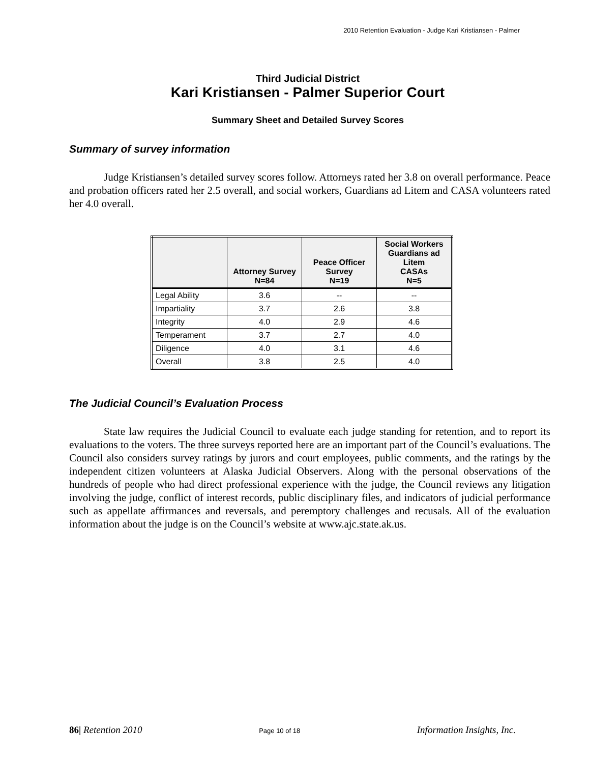2010 Retention Evaluation - Judge Kari Kristiansen - Palmer
Third Judicial District
Kari Kristiansen - Palmer Superior Court
Summary Sheet and Detailed Survey Scores
Summary of survey information
Judge Kristiansen’s detailed survey scores follow. Attorneys rated her 3.8 on overall performance. Peace and probation officers rated her 2.5 overall, and social workers, Guardians ad Litem and CASA volunteers rated her 4.0 overall.
| | Attorney Survey N=84 | Peace Officer Survey N=19 | Social Workers Guardians ad Litem CASAs N=5 |
| --- | --- | --- | --- |
| Legal Ability | 3.6 | -- | -- |
| Impartiality | 3.7 | 2.6 | 3.8 |
| Integrity | 4.0 | 2.9 | 4.6 |
| Temperament | 3.7 | 2.7 | 4.0 |
| Diligence | 4.0 | 3.1 | 4.6 |
| Overall | 3.8 | 2.5 | 4.0 |
The Judicial Council’s Evaluation Process
State law requires the Judicial Council to evaluate each judge standing for retention, and to report its evaluations to the voters. The three surveys reported here are an important part of the Council’s evaluations. The Council also considers survey ratings by jurors and court employees, public comments, and the ratings by the independent citizen volunteers at Alaska Judicial Observers. Along with the personal observations of the hundreds of people who had direct professional experience with the judge, the Council reviews any litigation involving the judge, conflict of interest records, public disciplinary files, and indicators of judicial performance such as appellate affirmances and reversals, and peremptory challenges and recusals. All of the evaluation information about the judge is on the Council’s website at www.ajc.state.ak.us.
86| Retention 2010 Page 10 of 18 Information Insights, Inc.